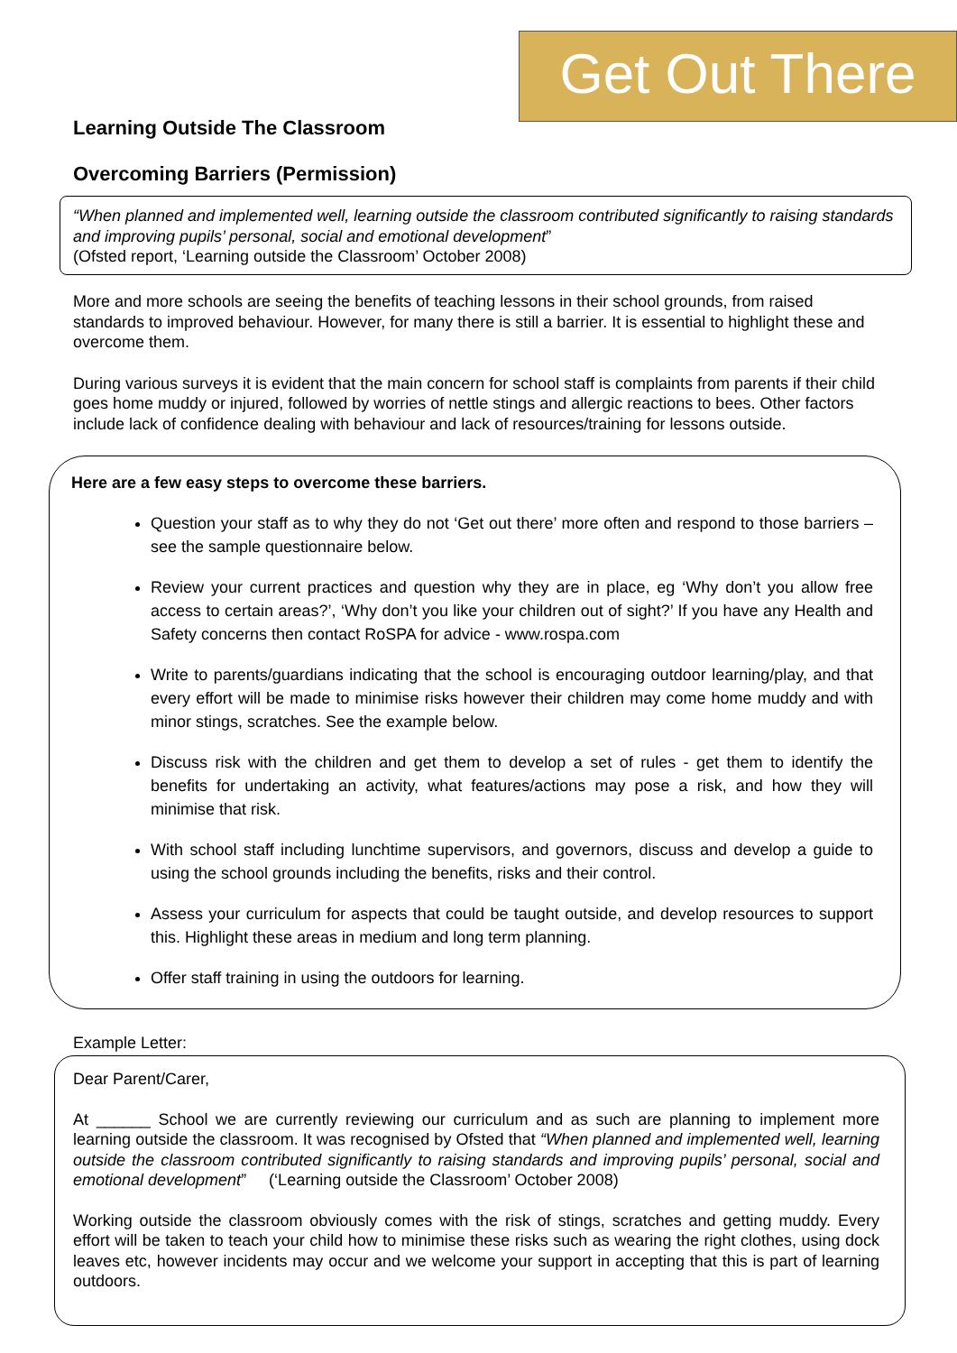Get Out There
Learning Outside The Classroom
Overcoming Barriers (Permission)
“When planned and implemented well, learning outside the classroom contributed significantly to raising standards and improving pupils’ personal, social and emotional development”
(Ofsted report, ‘Learning outside the Classroom’ October 2008)
More and more schools are seeing the benefits of teaching lessons in their school grounds, from raised standards to improved behaviour. However, for many there is still a barrier. It is essential to highlight these and overcome them.
During various surveys it is evident that the main concern for school staff is complaints from parents if their child goes home muddy or injured, followed by worries of nettle stings and allergic reactions to bees. Other factors include lack of confidence dealing with behaviour and lack of resources/training for lessons outside.
Here are a few easy steps to overcome these barriers.
Question your staff as to why they do not ‘Get out there’ more often and respond to those barriers – see the sample questionnaire below.
Review your current practices and question why they are in place, eg ‘Why don’t you allow free access to certain areas?’, ‘Why don’t you like your children out of sight?’ If you have any Health and Safety concerns then contact RoSPA for advice - www.rospa.com
Write to parents/guardians indicating that the school is encouraging outdoor learning/play, and that every effort will be made to minimise risks however their children may come home muddy and with minor stings, scratches. See the example below.
Discuss risk with the children and get them to develop a set of rules - get them to identify the benefits for undertaking an activity, what features/actions may pose a risk, and how they will minimise that risk.
With school staff including lunchtime supervisors, and governors, discuss and develop a guide to using the school grounds including the benefits, risks and their control.
Assess your curriculum for aspects that could be taught outside, and develop resources to support this. Highlight these areas in medium and long term planning.
Offer staff training in using the outdoors for learning.
Example Letter:
Dear Parent/Carer,
At ______ School we are currently reviewing our curriculum and as such are planning to implement more learning outside the classroom. It was recognised by Ofsted that “When planned and implemented well, learning outside the classroom contributed significantly to raising standards and improving pupils’ personal, social and emotional development” (‘Learning outside the Classroom’ October 2008)
Working outside the classroom obviously comes with the risk of stings, scratches and getting muddy. Every effort will be taken to teach your child how to minimise these risks such as wearing the right clothes, using dock leaves etc, however incidents may occur and we welcome your support in accepting that this is part of learning outdoors.